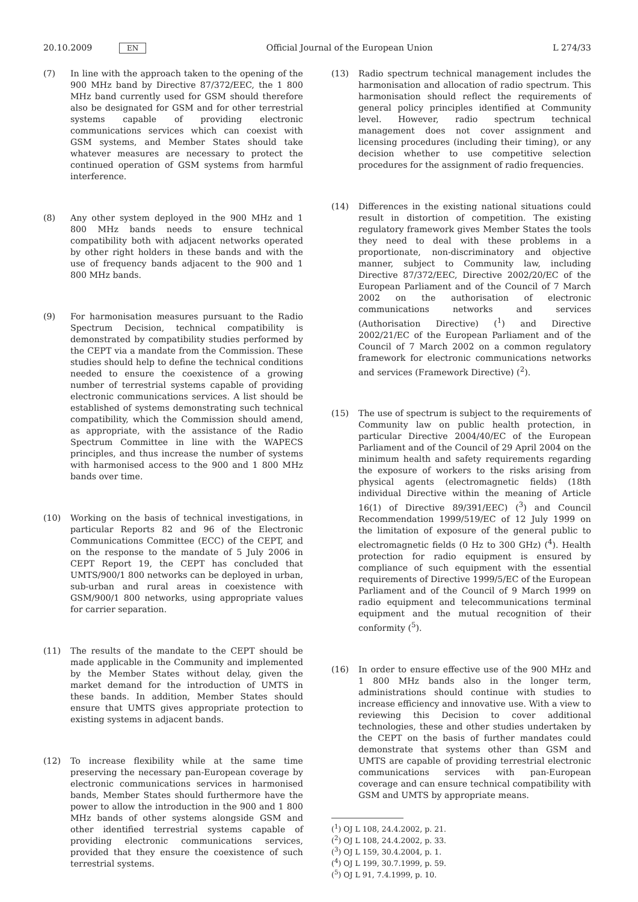20.10.2009 EN Official Journal of the European Union L 274/33
(7) In line with the approach taken to the opening of the 900 MHz band by Directive 87/372/EEC, the 1 800 MHz band currently used for GSM should therefore also be designated for GSM and for other terrestrial systems capable of providing electronic communications services which can coexist with GSM systems, and Member States should take whatever measures are necessary to protect the continued operation of GSM systems from harmful interference.
(8) Any other system deployed in the 900 MHz and 1 800 MHz bands needs to ensure technical compatibility both with adjacent networks operated by other right holders in these bands and with the use of frequency bands adjacent to the 900 and 1 800 MHz bands.
(9) For harmonisation measures pursuant to the Radio Spectrum Decision, technical compatibility is demonstrated by compatibility studies performed by the CEPT via a mandate from the Commission. These studies should help to define the technical conditions needed to ensure the coexistence of a growing number of terrestrial systems capable of providing electronic communications services. A list should be established of systems demonstrating such technical compatibility, which the Commission should amend, as appropriate, with the assistance of the Radio Spectrum Committee in line with the WAPECS principles, and thus increase the number of systems with harmonised access to the 900 and 1 800 MHz bands over time.
(10) Working on the basis of technical investigations, in particular Reports 82 and 96 of the Electronic Communications Committee (ECC) of the CEPT, and on the response to the mandate of 5 July 2006 in CEPT Report 19, the CEPT has concluded that UMTS/900/1 800 networks can be deployed in urban, sub-urban and rural areas in coexistence with GSM/900/1 800 networks, using appropriate values for carrier separation.
(11) The results of the mandate to the CEPT should be made applicable in the Community and implemented by the Member States without delay, given the market demand for the introduction of UMTS in these bands. In addition, Member States should ensure that UMTS gives appropriate protection to existing systems in adjacent bands.
(12) To increase flexibility while at the same time preserving the necessary pan-European coverage by electronic communications services in harmonised bands, Member States should furthermore have the power to allow the introduction in the 900 and 1 800 MHz bands of other systems alongside GSM and other identified terrestrial systems capable of providing electronic communications services, provided that they ensure the coexistence of such terrestrial systems.
(13) Radio spectrum technical management includes the harmonisation and allocation of radio spectrum. This harmonisation should reflect the requirements of general policy principles identified at Community level. However, radio spectrum technical management does not cover assignment and licensing procedures (including their timing), or any decision whether to use competitive selection procedures for the assignment of radio frequencies.
(14) Differences in the existing national situations could result in distortion of competition. The existing regulatory framework gives Member States the tools they need to deal with these problems in a proportionate, non-discriminatory and objective manner, subject to Community law, including Directive 87/372/EEC, Directive 2002/20/EC of the European Parliament and of the Council of 7 March 2002 on the authorisation of electronic communications networks and services (Authorisation Directive) (<sup>1</sup>) and Directive 2002/21/EC of the European Parliament and of the Council of 7 March 2002 on a common regulatory framework for electronic communications networks and services (Framework Directive) (<sup>2</sup>).
(15) The use of spectrum is subject to the requirements of Community law on public health protection, in particular Directive 2004/40/EC of the European Parliament and of the Council of 29 April 2004 on the minimum health and safety requirements regarding the exposure of workers to the risks arising from physical agents (electromagnetic fields) (18th individual Directive within the meaning of Article 16(1) of Directive 89/391/EEC) (<sup>3</sup>) and Council Recommendation 1999/519/EC of 12 July 1999 on the limitation of exposure of the general public to electromagnetic fields (0 Hz to 300 GHz) (<sup>4</sup>). Health protection for radio equipment is ensured by compliance of such equipment with the essential requirements of Directive 1999/5/EC of the European Parliament and of the Council of 9 March 1999 on radio equipment and telecommunications terminal equipment and the mutual recognition of their conformity (<sup>5</sup>).
(16) In order to ensure effective use of the 900 MHz and 1 800 MHz bands also in the longer term, administrations should continue with studies to increase efficiency and innovative use. With a view to reviewing this Decision to cover additional technologies, these and other studies undertaken by the CEPT on the basis of further mandates could demonstrate that systems other than GSM and UMTS are capable of providing terrestrial electronic communications services with pan-European coverage and can ensure technical compatibility with GSM and UMTS by appropriate means.
(<sup>1</sup>) OJ L 108, 24.4.2002, p. 21.
(<sup>2</sup>) OJ L 108, 24.4.2002, p. 33.
(<sup>3</sup>) OJ L 159, 30.4.2004, p. 1.
(<sup>4</sup>) OJ L 199, 30.7.1999, p. 59.
(<sup>5</sup>) OJ L 91, 7.4.1999, p. 10.